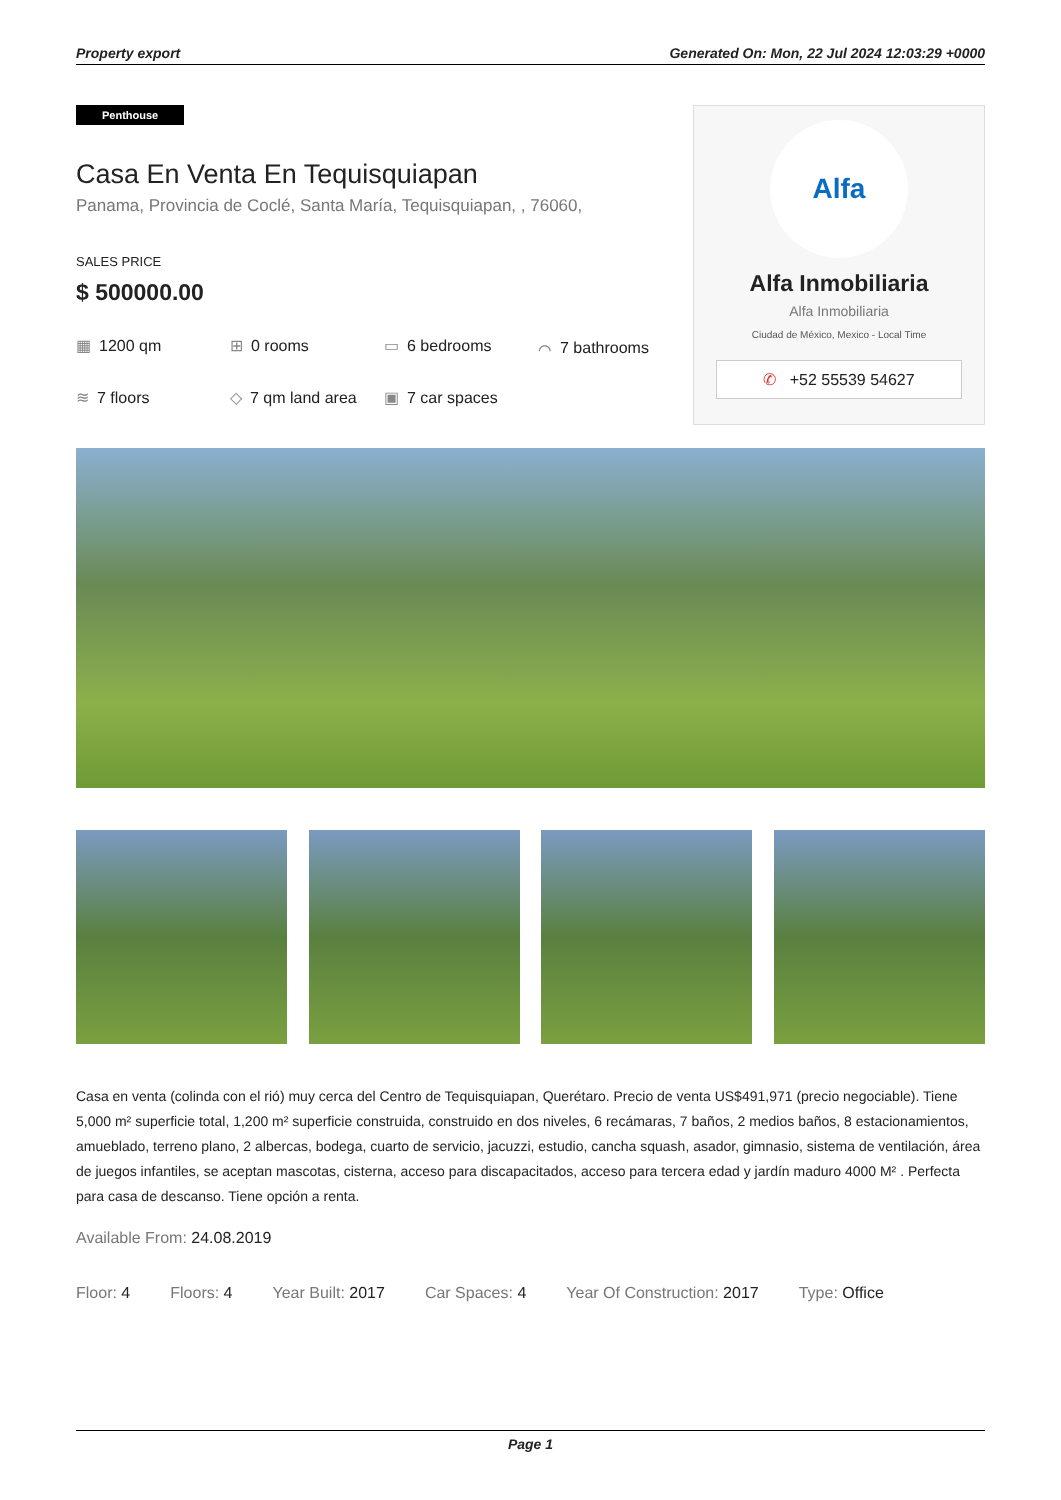Property export Generated On: Mon, 22 Jul 2024 12:03:29 +0000
Penthouse
Casa En Venta En Tequisquiapan
Panama, Provincia de Coclé, Santa María, Tequisquiapan, , 76060,
SALES PRICE
$ 500000.00
▦ 1200 qm
⊞ 0 rooms
▭ 6 bedrooms
⌒ 7 bathrooms
≋ 7 floors
◇ 7 qm land area
▣ 7 car spaces
Alfa
Alfa Inmobiliaria
Alfa Inmobiliaria
Ciudad de México, Mexico - Local Time
✆ +52 55539 54627
Casa en venta (colinda con el rió) muy cerca del Centro de Tequisquiapan, Querétaro. Precio de venta US$491,971 (precio negociable). Tiene 5,000 m² superficie total, 1,200 m² superficie construida, construido en dos niveles, 6 recámaras, 7 baños, 2 medios baños, 8 estacionamientos, amueblado, terreno plano, 2 albercas, bodega, cuarto de servicio, jacuzzi, estudio, cancha squash, asador, gimnasio, sistema de ventilación, área de juegos infantiles, se aceptan mascotas, cisterna, acceso para discapacitados, acceso para tercera edad y jardín maduro 4000 M² . Perfecta para casa de descanso. Tiene opción a renta.
Available From: 24.08.2019
Floor: 4 Floors: 4 Year Built: 2017 Car Spaces: 4 Year Of Construction: 2017 Type: Office
Page 1